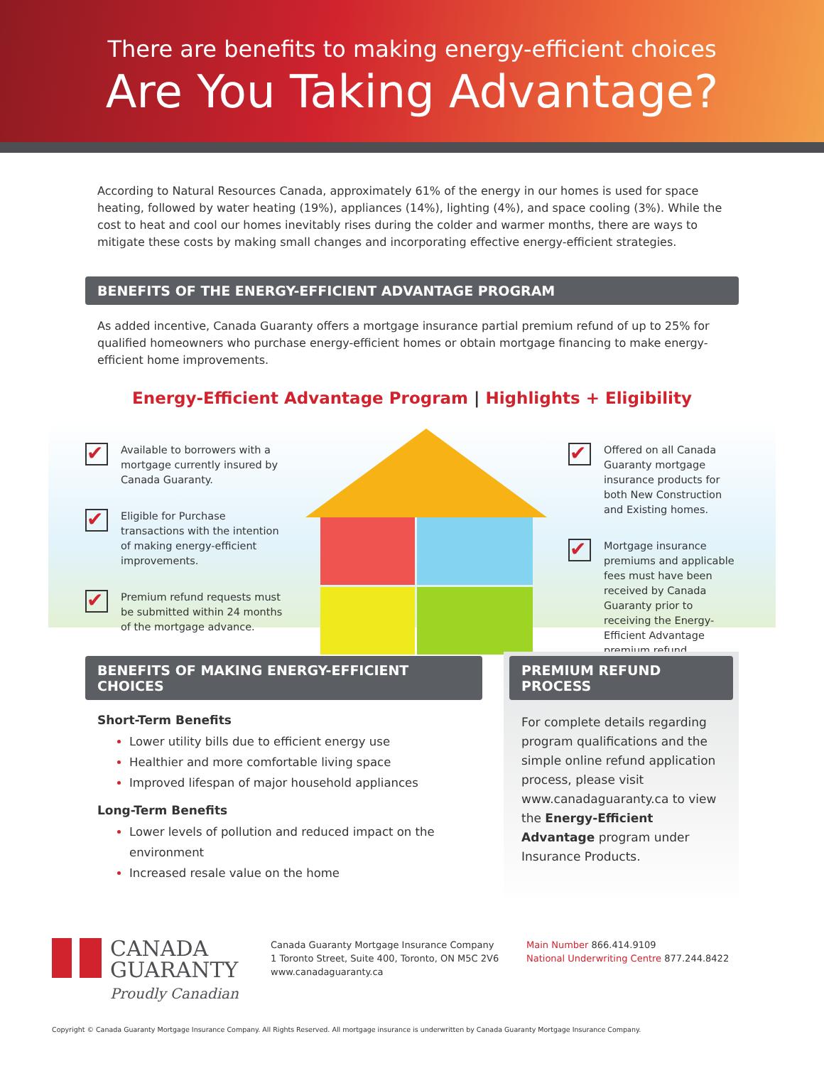There are benefits to making energy-efficient choices
Are You Taking Advantage?
According to Natural Resources Canada, approximately 61% of the energy in our homes is used for space heating, followed by water heating (19%), appliances (14%), lighting (4%), and space cooling (3%). While the cost to heat and cool our homes inevitably rises during the colder and warmer months, there are ways to mitigate these costs by making small changes and incorporating effective energy-efficient strategies.
BENEFITS OF THE ENERGY-EFFICIENT ADVANTAGE PROGRAM
As added incentive, Canada Guaranty offers a mortgage insurance partial premium refund of up to 25% for qualified homeowners who purchase energy-efficient homes or obtain mortgage financing to make energy-efficient home improvements.
Energy-Efficient Advantage Program | Highlights + Eligibility
✔
Available to borrowers with a mortgage currently insured by Canada Guaranty.
✔
Eligible for Purchase transactions with the intention of making energy-efficient improvements.
✔
Premium refund requests must be submitted within 24 months of the mortgage advance.
✔
Offered on all Canada Guaranty mortgage insurance products for both New Construction and Existing homes.
✔
Mortgage insurance premiums and applicable fees must have been received by Canada Guaranty prior to receiving the Energy-Efficient Advantage premium refund.
BENEFITS OF MAKING ENERGY-EFFICIENT CHOICES
Short-Term Benefits
Lower utility bills due to efficient energy use
Healthier and more comfortable living space
Improved lifespan of major household appliances
Long-Term Benefits
Lower levels of pollution and reduced impact on the environment
Increased resale value on the home
PREMIUM REFUND PROCESS
For complete details regarding program qualifications and the simple online refund application process, please visit www.canadaguaranty.ca to view the Energy-Efficient Advantage program under Insurance Products.
CANADA
GUARANTY
Proudly Canadian
Canada Guaranty Mortgage Insurance Company
1 Toronto Street, Suite 400, Toronto, ON M5C 2V6
www.canadaguaranty.ca
Main Number 866.414.9109
National Underwriting Centre 877.244.8422
Copyright © Canada Guaranty Mortgage Insurance Company. All Rights Reserved. All mortgage insurance is underwritten by Canada Guaranty Mortgage Insurance Company.